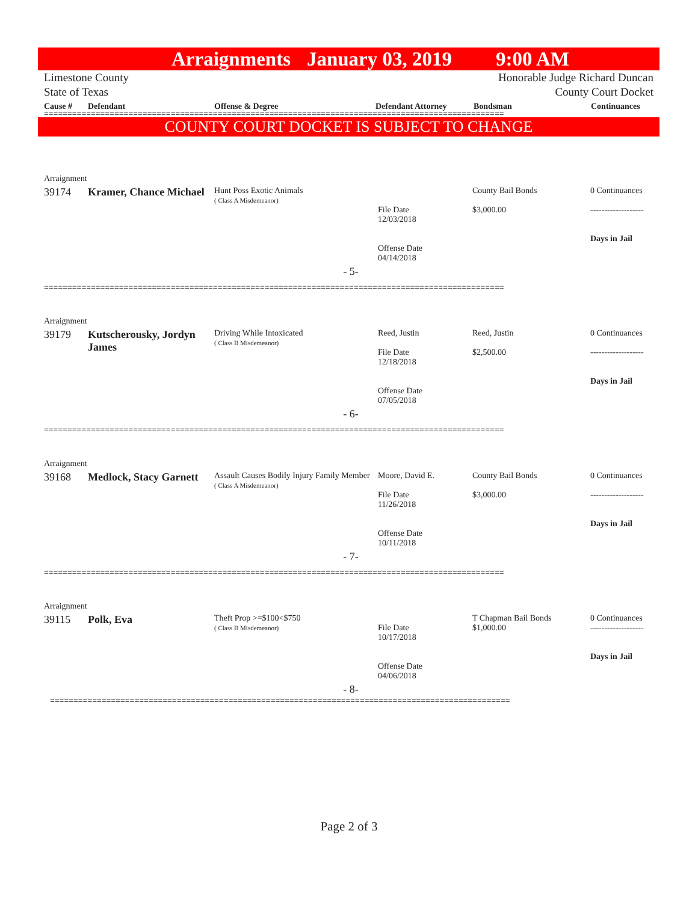Arraignments January 03, 2019 9:00 AM
Limestone County
State of Texas
Honorable Judge Richard Duncan
County Court Docket
Cause # Defendant Offense & Degree Defendant Attorney Bondsman Continuances
==================================================================================================
COUNTY COURT DOCKET IS SUBJECT TO CHANGE
| Arraignment | | | | | |
| 39174 | Kramer, Chance Michael | Hunt Poss Exotic Animals ( Class A Misdemeanor) | File Date 12/03/2018 Offense Date 04/14/2018 | County Bail Bonds $3,000.00 | 0 Continuances ------------------- Days in Jail |
| - 5- | | | | | |
| ================================================================================================== | | | | | |
| Arraignment | | | | | |
| 39179 | Kutscherousky, Jordyn James | Driving While Intoxicated ( Class B Misdemeanor) | Reed, Justin File Date 12/18/2018 Offense Date 07/05/2018 | Reed, Justin $2,500.00 | 0 Continuances ------------------- Days in Jail |
| - 6- | | | | | |
| ================================================================================================== | | | | | |
| Arraignment | | | | | |
| 39168 | Medlock, Stacy Garnett | Assault Causes Bodily Injury Family Member ( Class A Misdemeanor) | Moore, David E. File Date 11/26/2018 Offense Date 10/11/2018 | County Bail Bonds $3,000.00 | 0 Continuances ------------------- Days in Jail |
| - 7- | | | | | |
| ================================================================================================== | | | | | |
| Arraignment | | | | | |
| 39115 | Polk, Eva | Theft Prop >=$100<$750 ( Class B Misdemeanor) | File Date 10/17/2018 Offense Date 04/06/2018 | T Chapman Bail Bonds $1,000.00 | 0 Continuances ------------------- Days in Jail |
| - 8- | | | | | |
| ================================================================================================== | | | | | |
Page 2 of 3